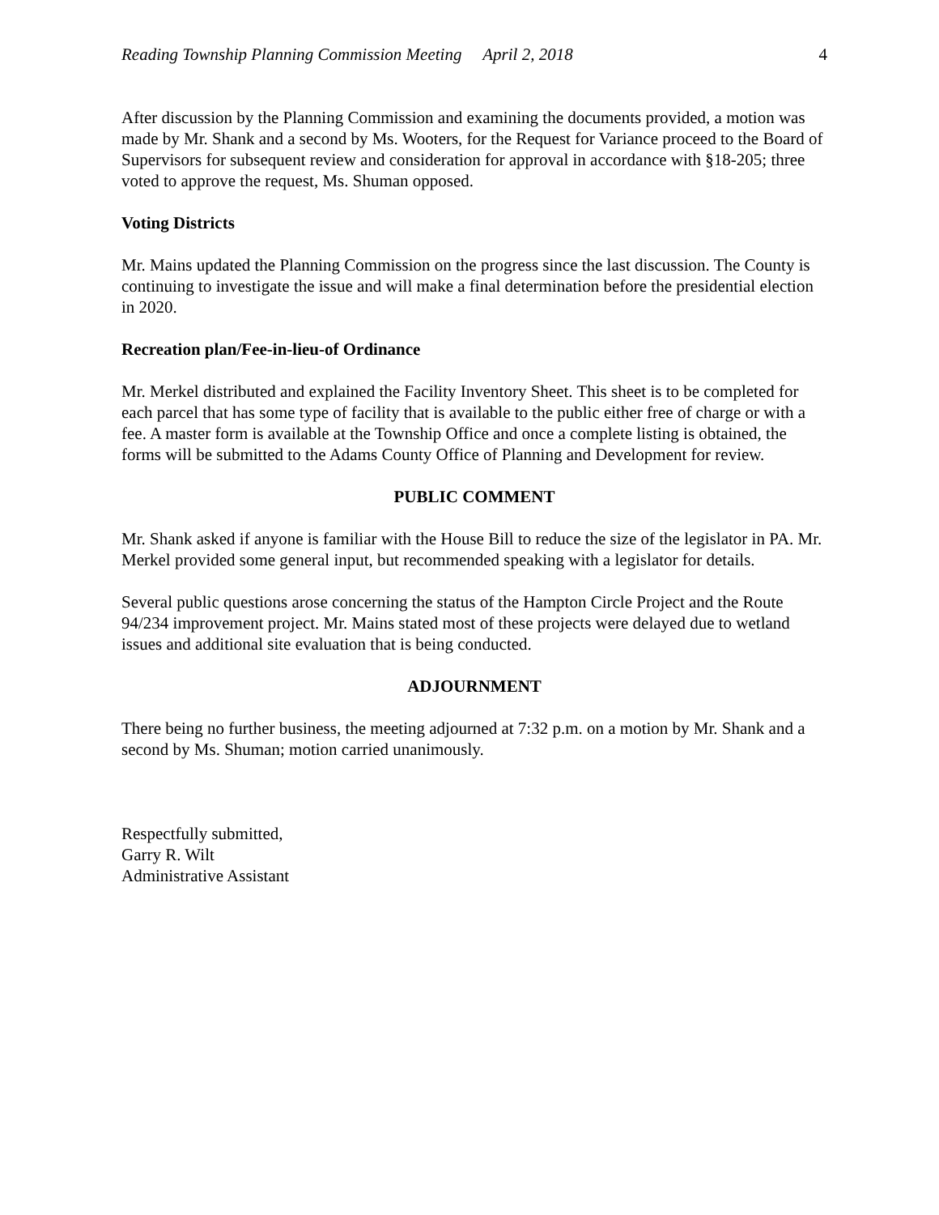Reading Township Planning Commission Meeting April 2, 2018
4
After discussion by the Planning Commission and examining the documents provided, a motion was made by Mr. Shank and a second by Ms. Wooters, for the Request for Variance proceed to the Board of Supervisors for subsequent review and consideration for approval in accordance with §18-205; three voted to approve the request, Ms. Shuman opposed.
Voting Districts
Mr. Mains updated the Planning Commission on the progress since the last discussion. The County is continuing to investigate the issue and will make a final determination before the presidential election in 2020.
Recreation plan/Fee-in-lieu-of Ordinance
Mr. Merkel distributed and explained the Facility Inventory Sheet. This sheet is to be completed for each parcel that has some type of facility that is available to the public either free of charge or with a fee. A master form is available at the Township Office and once a complete listing is obtained, the forms will be submitted to the Adams County Office of Planning and Development for review.
PUBLIC COMMENT
Mr. Shank asked if anyone is familiar with the House Bill to reduce the size of the legislator in PA. Mr. Merkel provided some general input, but recommended speaking with a legislator for details.
Several public questions arose concerning the status of the Hampton Circle Project and the Route 94/234 improvement project. Mr. Mains stated most of these projects were delayed due to wetland issues and additional site evaluation that is being conducted.
ADJOURNMENT
There being no further business, the meeting adjourned at 7:32 p.m. on a motion by Mr. Shank and a second by Ms. Shuman; motion carried unanimously.
Respectfully submitted,
Garry R. Wilt
Administrative Assistant